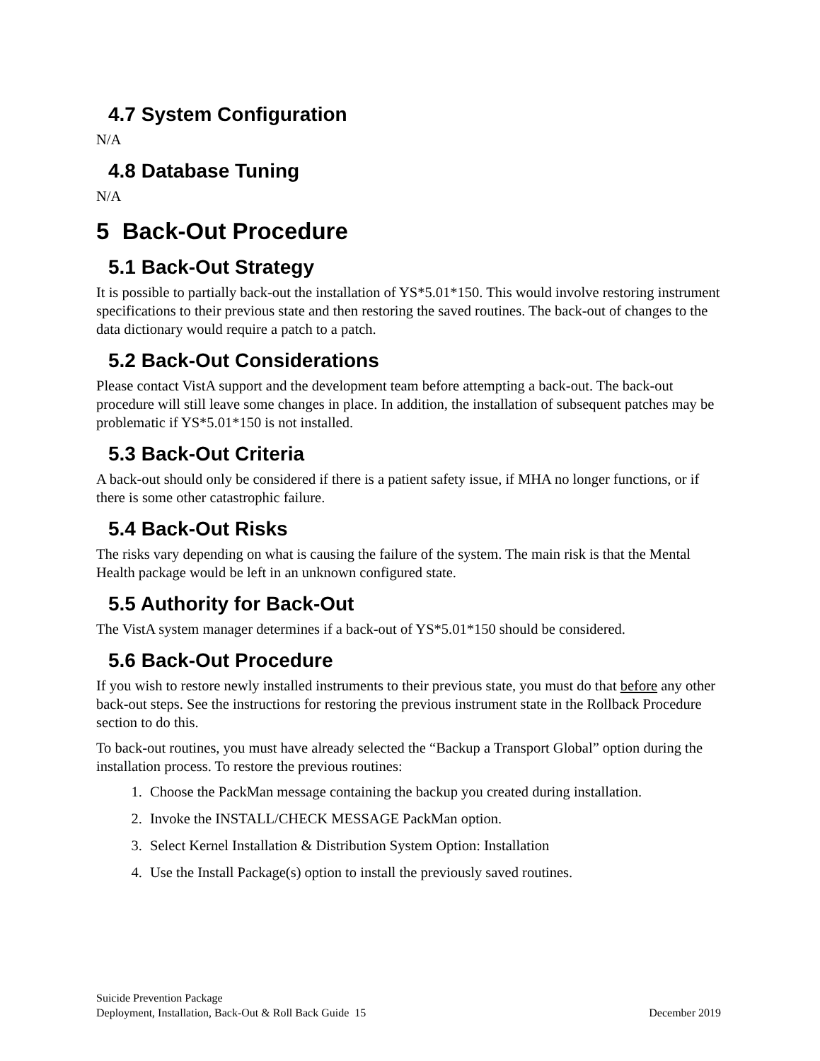4.7 System Configuration
N/A
4.8 Database Tuning
N/A
5 Back-Out Procedure
5.1 Back-Out Strategy
It is possible to partially back-out the installation of YS*5.01*150. This would involve restoring instrument specifications to their previous state and then restoring the saved routines. The back-out of changes to the data dictionary would require a patch to a patch.
5.2 Back-Out Considerations
Please contact VistA support and the development team before attempting a back-out. The back-out procedure will still leave some changes in place. In addition, the installation of subsequent patches may be problematic if YS*5.01*150 is not installed.
5.3 Back-Out Criteria
A back-out should only be considered if there is a patient safety issue, if MHA no longer functions, or if there is some other catastrophic failure.
5.4 Back-Out Risks
The risks vary depending on what is causing the failure of the system. The main risk is that the Mental Health package would be left in an unknown configured state.
5.5 Authority for Back-Out
The VistA system manager determines if a back-out of YS*5.01*150 should be considered.
5.6 Back-Out Procedure
If you wish to restore newly installed instruments to their previous state, you must do that before any other back-out steps. See the instructions for restoring the previous instrument state in the Rollback Procedure section to do this.
To back-out routines, you must have already selected the “Backup a Transport Global” option during the installation process. To restore the previous routines:
1. Choose the PackMan message containing the backup you created during installation.
2. Invoke the INSTALL/CHECK MESSAGE PackMan option.
3. Select Kernel Installation & Distribution System Option: Installation
4. Use the Install Package(s) option to install the previously saved routines.
Suicide Prevention Package
Deployment, Installation, Back-Out & Roll Back Guide 15 December 2019